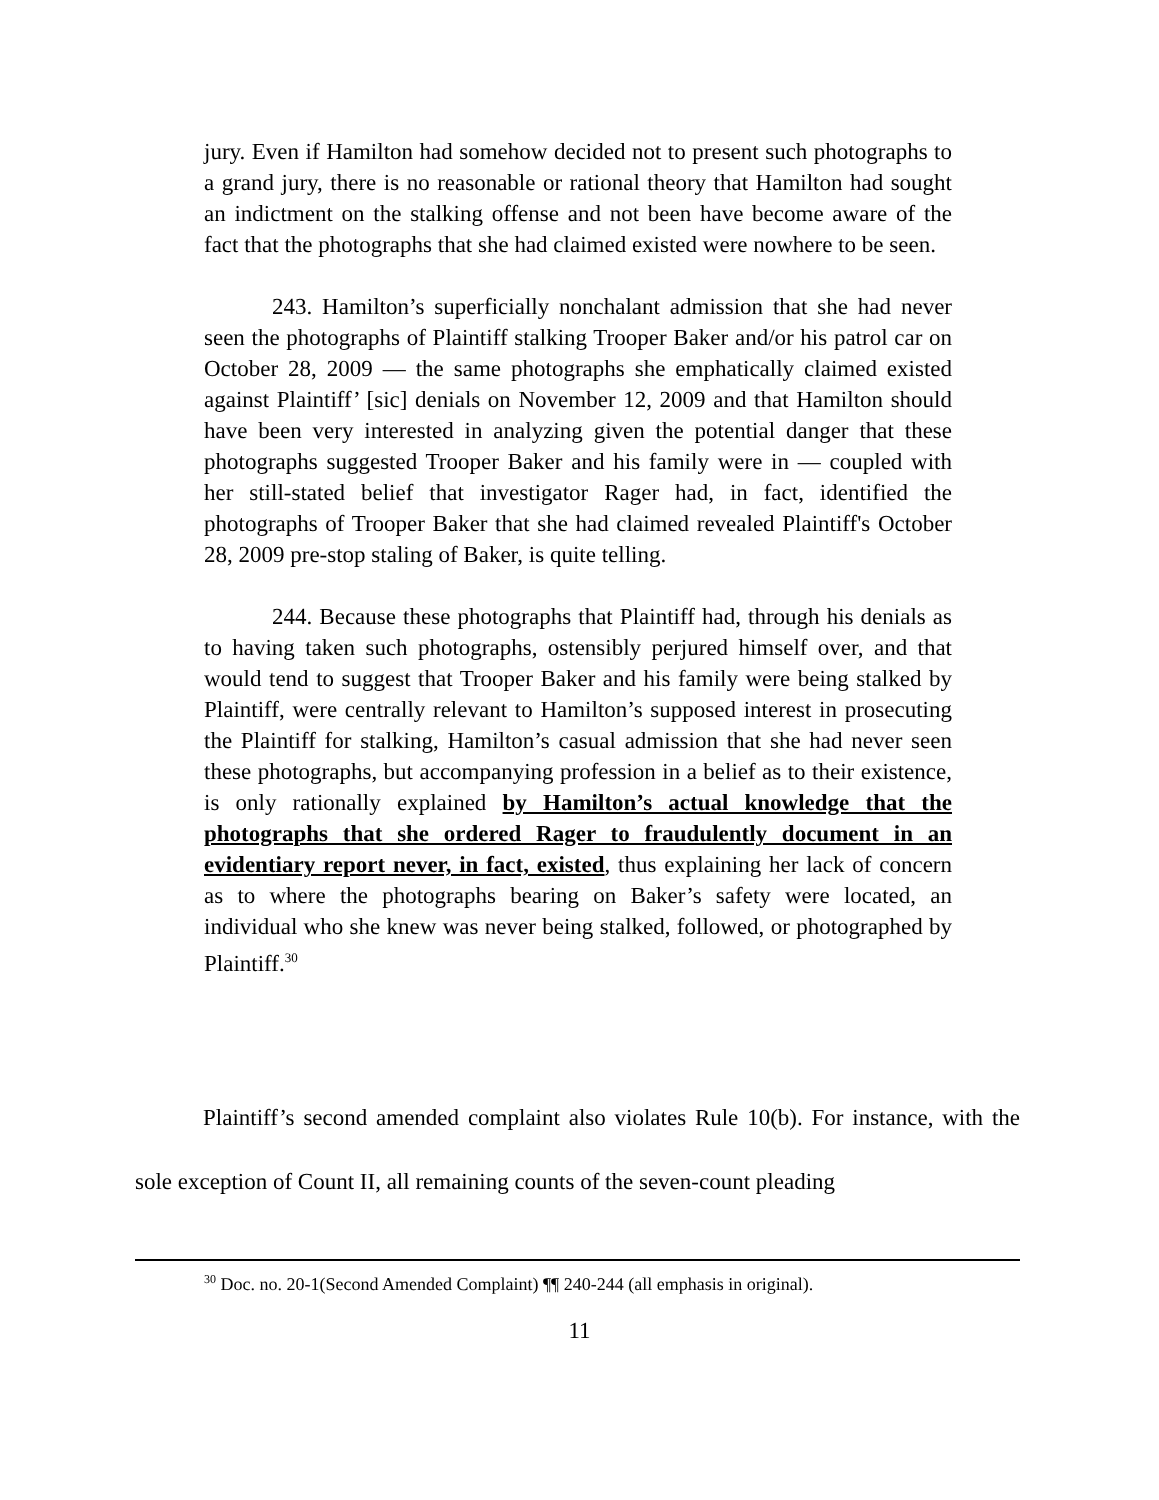jury. Even if Hamilton had somehow decided not to present such photographs to a grand jury, there is no reasonable or rational theory that Hamilton had sought an indictment on the stalking offense and not been have become aware of the fact that the photographs that she had claimed existed were nowhere to be seen.
243. Hamilton’s superficially nonchalant admission that she had never seen the photographs of Plaintiff stalking Trooper Baker and/or his patrol car on October 28, 2009 — the same photographs she emphatically claimed existed against Plaintiff’ [sic] denials on November 12, 2009 and that Hamilton should have been very interested in analyzing given the potential danger that these photographs suggested Trooper Baker and his family were in — coupled with her still-stated belief that investigator Rager had, in fact, identified the photographs of Trooper Baker that she had claimed revealed Plaintiff's October 28, 2009 pre-stop staling of Baker, is quite telling.
244. Because these photographs that Plaintiff had, through his denials as to having taken such photographs, ostensibly perjured himself over, and that would tend to suggest that Trooper Baker and his family were being stalked by Plaintiff, were centrally relevant to Hamilton’s supposed interest in prosecuting the Plaintiff for stalking, Hamilton’s casual admission that she had never seen these photographs, but accompanying profession in a belief as to their existence, is only rationally explained by Hamilton’s actual knowledge that the photographs that she ordered Rager to fraudulently document in an evidentiary report never, in fact, existed, thus explaining her lack of concern as to where the photographs bearing on Baker’s safety were located, an individual who she knew was never being stalked, followed, or photographed by Plaintiff.<sup>30</sup>
Plaintiff’s second amended complaint also violates Rule 10(b). For instance, with the sole exception of Count II, all remaining counts of the seven-count pleading
<sup>30</sup> Doc. no. 20-1(Second Amended Complaint) ¶¶ 240-244 (all emphasis in original).
11